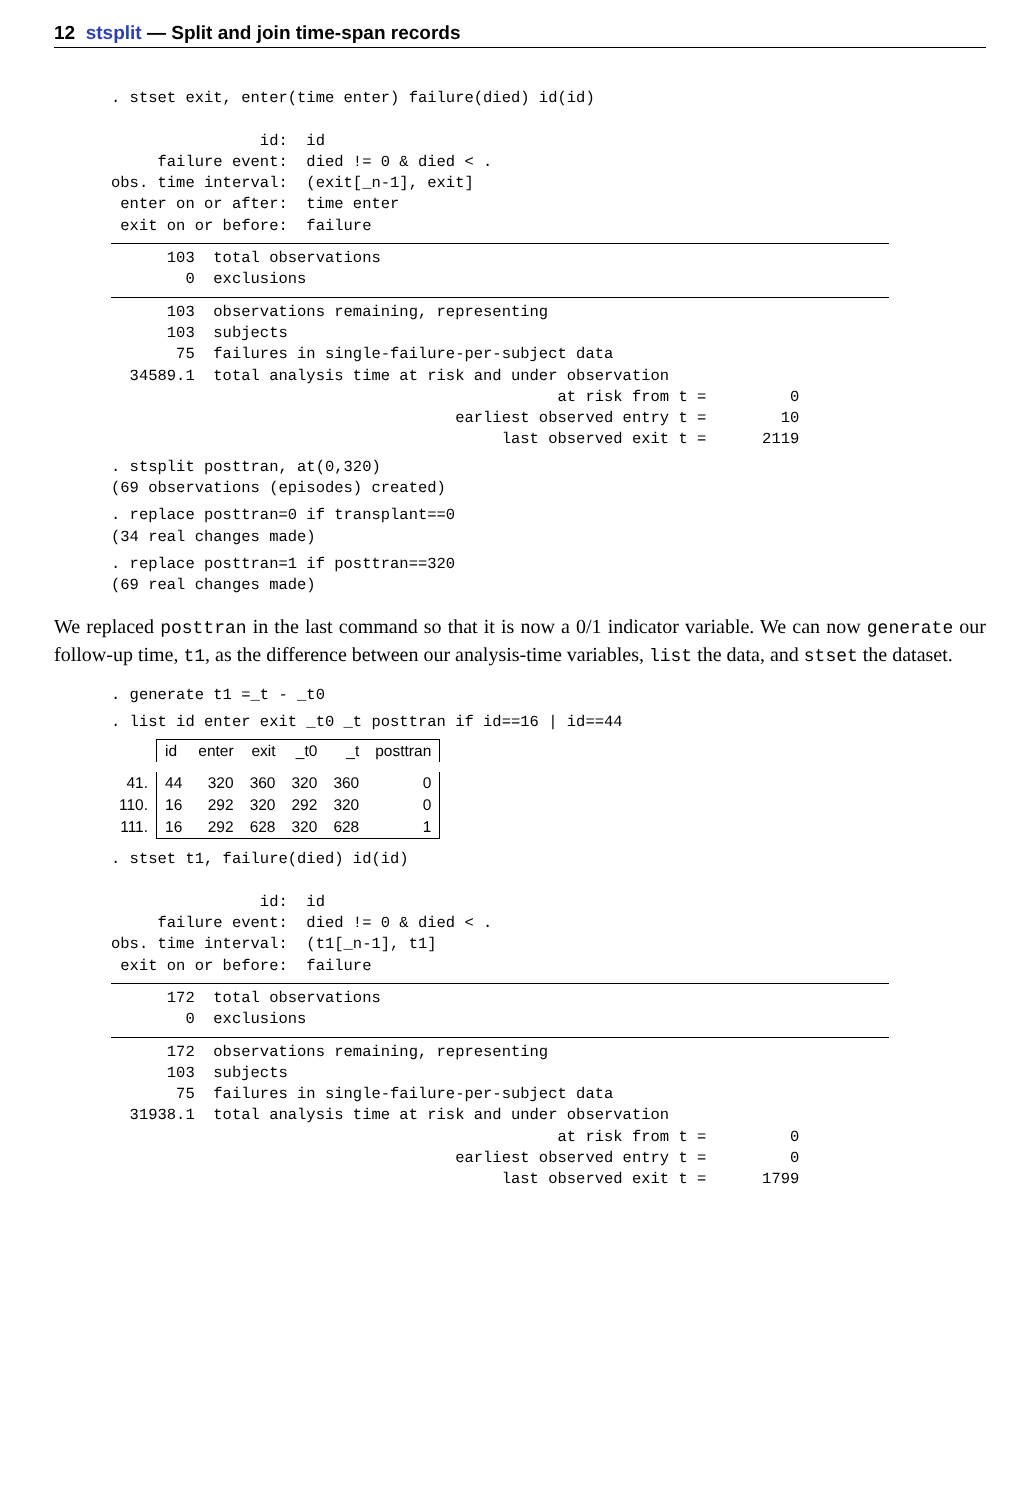12 stsplit — Split and join time-span records
. stset exit, enter(time enter) failure(died) id(id)

                id:  id
     failure event:  died != 0 & died < .
obs. time interval:  (exit[_n-1], exit]
 enter on or after:  time enter
 exit on or before:  failure
      103  total observations
        0  exclusions
      103  observations remaining, representing
      103  subjects
       75  failures in single-failure-per-subject data
  34589.1  total analysis time at risk and under observation
                                                at risk from t =         0
                                     earliest observed entry t =        10
                                          last observed exit t =      2119
. stsplit posttran, at(0,320)
(69 observations (episodes) created)
. replace posttran=0 if transplant==0
(34 real changes made)
. replace posttran=1 if posttran==320
(69 real changes made)
We replaced posttran in the last command so that it is now a 0/1 indicator variable. We can now generate our follow-up time, t1, as the difference between our analysis-time variables, list the data, and stset the dataset.
. generate t1 =_t - _t0
. list id enter exit _t0 _t posttran if id==16 | id==44
| | id | enter | exit | _t0 | _t | posttran |
| --- | --- | --- | --- | --- | --- | --- |
| 41. | 44 | 320 | 360 | 320 | 360 | 0 |
| 110. | 16 | 292 | 320 | 292 | 320 | 0 |
| 111. | 16 | 292 | 628 | 320 | 628 | 1 |
. stset t1, failure(died) id(id)

                id:  id
     failure event:  died != 0 & died < .
obs. time interval:  (t1[_n-1], t1]
 exit on or before:  failure
      172  total observations
        0  exclusions
      172  observations remaining, representing
      103  subjects
       75  failures in single-failure-per-subject data
  31938.1  total analysis time at risk and under observation
                                                at risk from t =         0
                                     earliest observed entry t =         0
                                          last observed exit t =      1799